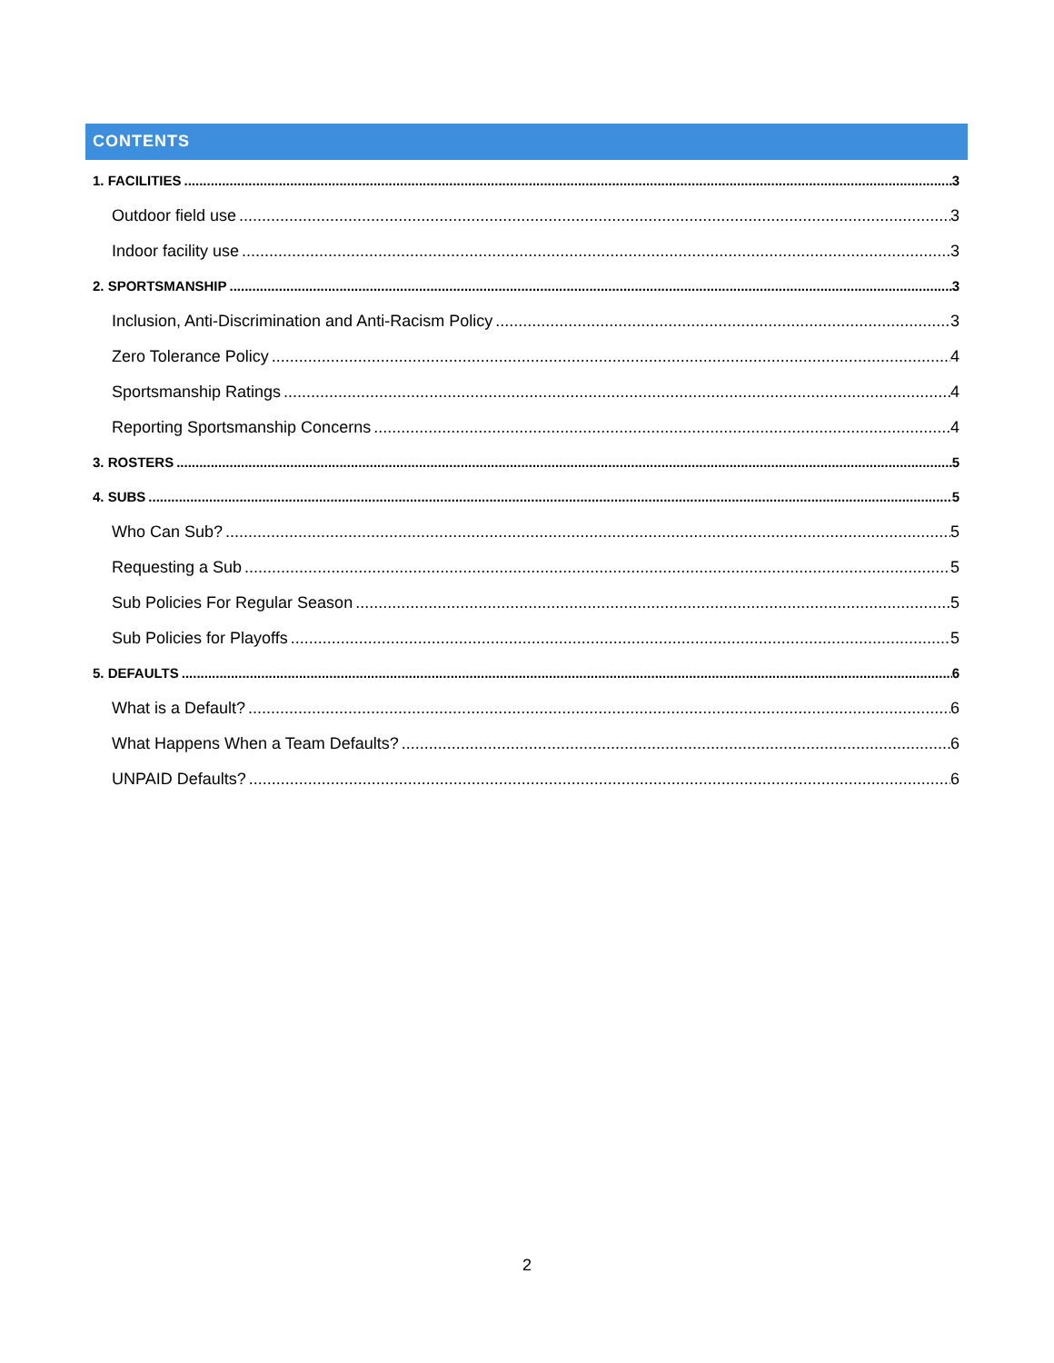CONTENTS
1. FACILITIES 3
Outdoor field use 3
Indoor facility use 3
2. SPORTSMANSHIP 3
Inclusion, Anti-Discrimination and Anti-Racism Policy 3
Zero Tolerance Policy 4
Sportsmanship Ratings 4
Reporting Sportsmanship Concerns 4
3. ROSTERS 5
4. SUBS 5
Who Can Sub? 5
Requesting a Sub 5
Sub Policies For Regular Season 5
Sub Policies for Playoffs 5
5. DEFAULTS 6
What is a Default? 6
What Happens When a Team Defaults? 6
UNPAID Defaults? 6
2